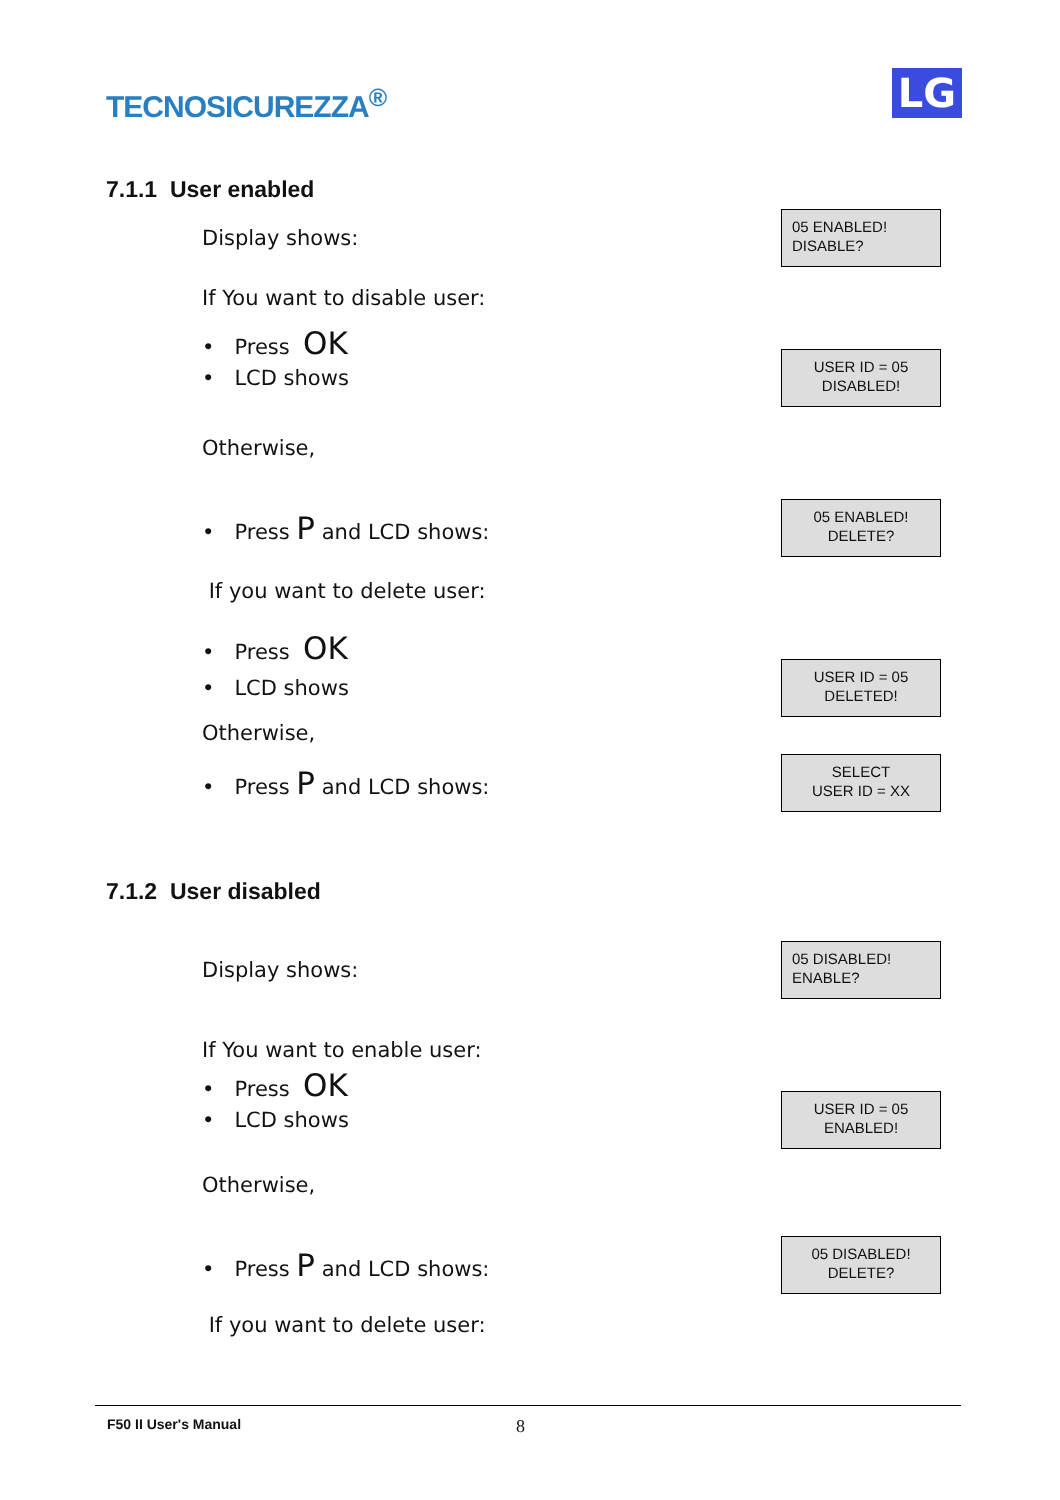TECNOSICUREZZA<sup>®</sup>
LG
7.1.1 User enabled
Display shows:
05 ENABLED!
DISABLE?
If You want to disable user:
• Press OK
• LCD shows
USER ID = 05
DISABLED!
Otherwise,
• Press P and LCD shows:
05 ENABLED!
DELETE?
If you want to delete user:
• Press OK
• LCD shows
USER ID = 05
DELETED!
Otherwise,
• Press P and LCD shows:
SELECT
USER ID = XX
7.1.2 User disabled
Display shows:
05 DISABLED!
ENABLE?
If You want to enable user:
• Press OK
• LCD shows
USER ID = 05
ENABLED!
Otherwise,
• Press P and LCD shows:
05 DISABLED!
DELETE?
If you want to delete user:
F50 II User's Manual 8